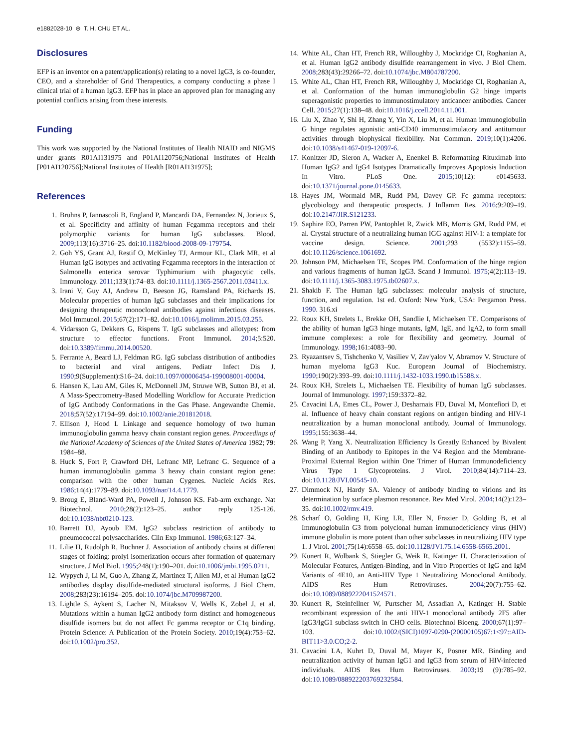e1882028-10 ⊛ T. H. CHU ET AL.
Disclosures
EFP is an inventor on a patent/application(s) relating to a novel IgG3, is co-founder, CEO, and a shareholder of Grid Therapeutics, a company conducting a phase I clinical trial of a human IgG3. EFP has in place an approved plan for managing any potential conflicts arising from these interests.
Funding
This work was supported by the National Institutes of Health NIAID and NIGMS under grants R01AI131975 and P01AI120756;National Institutes of Health [P01AI120756];National Institutes of Health [R01AI131975];
References
1. Bruhns P, Iannascoli B, England P, Mancardi DA, Fernandez N, Jorieux S, et al. Specificity and affinity of human Fcgamma receptors and their polymorphic variants for human IgG subclasses. Blood. 2009;113(16):3716–25. doi:10.1182/blood-2008-09-179754.
2. Goh YS, Grant AJ, Restif O, McKinley TJ, Armour KL, Clark MR, et al Human IgG isotypes and activating Fcgamma receptors in the interaction of Salmonella enterica serovar Typhimurium with phagocytic cells. Immunology. 2011;133(1):74–83. doi:10.1111/j.1365-2567.2011.03411.x.
3. Irani V, Guy AJ, Andrew D, Beeson JG, Ramsland PA, Richards JS. Molecular properties of human IgG subclasses and their implications for designing therapeutic monoclonal antibodies against infectious diseases. Mol Immunol. 2015;67(2):171–82. doi:10.1016/j.molimm.2015.03.255.
4. Vidarsson G, Dekkers G, Rispens T. IgG subclasses and allotypes: from structure to effector functions. Front Immunol. 2014;5:520. doi:10.3389/fimmu.2014.00520.
5. Ferrante A, Beard LJ, Feldman RG. IgG subclass distribution of antibodies to bacterial and viral antigens. Pediatr Infect Dis J. 1990;9(Supplement):S16–24. doi:10.1097/00006454-199008001-00004.
6. Hansen K, Lau AM, Giles K, McDonnell JM, Struwe WB, Sutton BJ, et al. A Mass-Spectrometry-Based Modelling Workflow for Accurate Prediction of IgG Antibody Conformations in the Gas Phase. Angewandte Chemie. 2018;57(52):17194–99. doi:10.1002/anie.201812018.
7. Ellison J, Hood L Linkage and sequence homology of two human immunoglobulin gamma heavy chain constant region genes. Proceedings of the National Academy of Sciences of the United States of America 1982; 79: 1984–88.
8. Huck S, Fort P, Crawford DH, Lefranc MP, Lefranc G. Sequence of a human immunoglobulin gamma 3 heavy chain constant region gene: comparison with the other human Cygenes. Nucleic Acids Res. 1986;14(4):1779–89. doi:10.1093/nar/14.4.1779.
9. Broug E, Bland-Ward PA, Powell J, Johnson KS. Fab-arm exchange. Nat Biotechnol. 2010;28(2):123–25. author reply 125-126. doi:10.1038/nbt0210-123.
10. Barrett DJ, Ayoub EM. IgG2 subclass restriction of antibody to pneumococcal polysaccharides. Clin Exp Immunol. 1986;63:127–34.
11. Lilie H, Rudolph R, Buchner J. Association of antibody chains at different stages of folding: prolyl isomerization occurs after formation of quaternary structure. J Mol Biol. 1995;248(1):190–201. doi:10.1006/jmbi.1995.0211.
12. Wypych J, Li M, Guo A, Zhang Z, Martinez T, Allen MJ, et al Human IgG2 antibodies display disulfide-mediated structural isoforms. J Biol Chem. 2008;283(23):16194–205. doi:10.1074/jbc.M709987200.
13. Lightle S, Aykent S, Lacher N, Mitaksov V, Wells K, Zobel J, et al. Mutations within a human IgG2 antibody form distinct and homogeneous disulfide isomers but do not affect Fc gamma receptor or C1q binding. Protein Science: A Publication of the Protein Society. 2010;19(4):753–62. doi:10.1002/pro.352.
14. White AL, Chan HT, French RR, Willoughby J, Mockridge CI, Roghanian A, et al. Human IgG2 antibody disulfide rearrangement in vivo. J Biol Chem. 2008;283(43):29266–72. doi:10.1074/jbc.M804787200.
15. White AL, Chan HT, French RR, Willoughby J, Mockridge CI, Roghanian A, et al. Conformation of the human immunoglobulin G2 hinge imparts superagonistic properties to immunostimulatory anticancer antibodies. Cancer Cell. 2015;27(1):138–48. doi:10.1016/j.ccell.2014.11.001.
16. Liu X, Zhao Y, Shi H, Zhang Y, Yin X, Liu M, et al. Human immunoglobulin G hinge regulates agonistic anti-CD40 immunostimulatory and antitumour activities through biophysical flexibility. Nat Commun. 2019;10(1):4206. doi:10.1038/s41467-019-12097-6.
17. Konitzer JD, Sieron A, Wacker A, Enenkel B. Reformatting Rituximab into Human IgG2 and IgG4 Isotypes Dramatically Improves Apoptosis Induction In Vitro. PLoS One. 2015;10(12): e0145633. doi:10.1371/journal.pone.0145633.
18. Hayes JM, Wormald MR, Rudd PM, Davey GP. Fc gamma receptors: glycobiology and therapeutic prospects. J Inflamm Res. 2016;9:209–19. doi:10.2147/JIR.S121233.
19. Saphire EO, Parren PW, Pantophlet R, Zwick MB, Morris GM, Rudd PM, et al. Crystal structure of a neutralizing human IGG against HIV-1: a template for vaccine design. Science. 2001;293 (5532):1155–59. doi:10.1126/science.1061692.
20. Johnson PM, Michaelsen TE, Scopes PM. Conformation of the hinge region and various fragments of human IgG3. Scand J Immunol. 1975;4(2):113–19. doi:10.1111/j.1365-3083.1975.tb02607.x.
21. Shakib F. The Human IgG subclasses: molecular analysis of structure, function, and regulation. 1st ed. Oxford: New York, USA: Pergamon Press. 1990. 316.xi
22. Roux KH, Strelets L, Brekke OH, Sandlie I, Michaelsen TE. Comparisons of the ability of human IgG3 hinge mutants, IgM, IgE, and IgA2, to form small immune complexes: a role for flexibility and geometry. Journal of Immunology. 1998;161:4083–90.
23. Ryazantsev S, Tishchenko V, Vasiliev V, Zav'yalov V, Abramov V. Structure of human myeloma IgG3 Kuc. European Journal of Biochemistry. 1990;190(2):393–99. doi:10.1111/j.1432-1033.1990.tb15588.x.
24. Roux KH, Strelets L, Michaelsen TE. Flexibility of human IgG subclasses. Journal of Immunology. 1997;159:3372–82.
25. Cavacini LA, Emes CL, Power J, Desharnais FD, Duval M, Montefiori D, et al. Influence of heavy chain constant regions on antigen binding and HIV-1 neutralization by a human monoclonal antibody. Journal of Immunology. 1995;155:3638–44.
26. Wang P, Yang X. Neutralization Efficiency Is Greatly Enhanced by Bivalent Binding of an Antibody to Epitopes in the V4 Region and the Membrane-Proximal External Region within One Trimer of Human Immunodeficiency Virus Type 1 Glycoproteins. J Virol. 2010;84(14):7114–23. doi:10.1128/JVI.00545-10.
27. Dimmock NJ, Hardy SA. Valency of antibody binding to virions and its determination by surface plasmon resonance. Rev Med Virol. 2004;14(2):123–35. doi:10.1002/rmv.419.
28. Scharf O, Golding H, King LR, Eller N, Frazier D, Golding B, et al Immunoglobulin G3 from polyclonal human immunodeficiency virus (HIV) immune globulin is more potent than other subclasses in neutralizing HIV type 1. J Virol. 2001;75(14):6558–65. doi:10.1128/JVI.75.14.6558-6565.2001.
29. Kunert R, Wolbank S, Stiegler G, Weik R, Katinger H. Characterization of Molecular Features, Antigen-Binding, and in Vitro Properties of IgG and IgM Variants of 4E10, an Anti-HIV Type 1 Neutralizing Monoclonal Antibody. AIDS Res Hum Retroviruses. 2004;20(7):755–62. doi:10.1089/0889222041524571.
30. Kunert R, Steinfellner W, Purtscher M, Assadian A, Katinger H. Stable recombinant expression of the anti HIV-1 monoclonal antibody 2F5 after IgG3/IgG1 subclass switch in CHO cells. Biotechnol Bioeng. 2000;67(1):97–103. doi:10.1002/(SICI)1097-0290-(20000105)67:1<97::AID-BIT11>3.0.CO;2-2.
31. Cavacini LA, Kuhrt D, Duval M, Mayer K, Posner MR. Binding and neutralization activity of human IgG1 and IgG3 from serum of HIV-infected individuals. AIDS Res Hum Retroviruses. 2003;19 (9):785–92. doi:10.1089/088922203769232584.